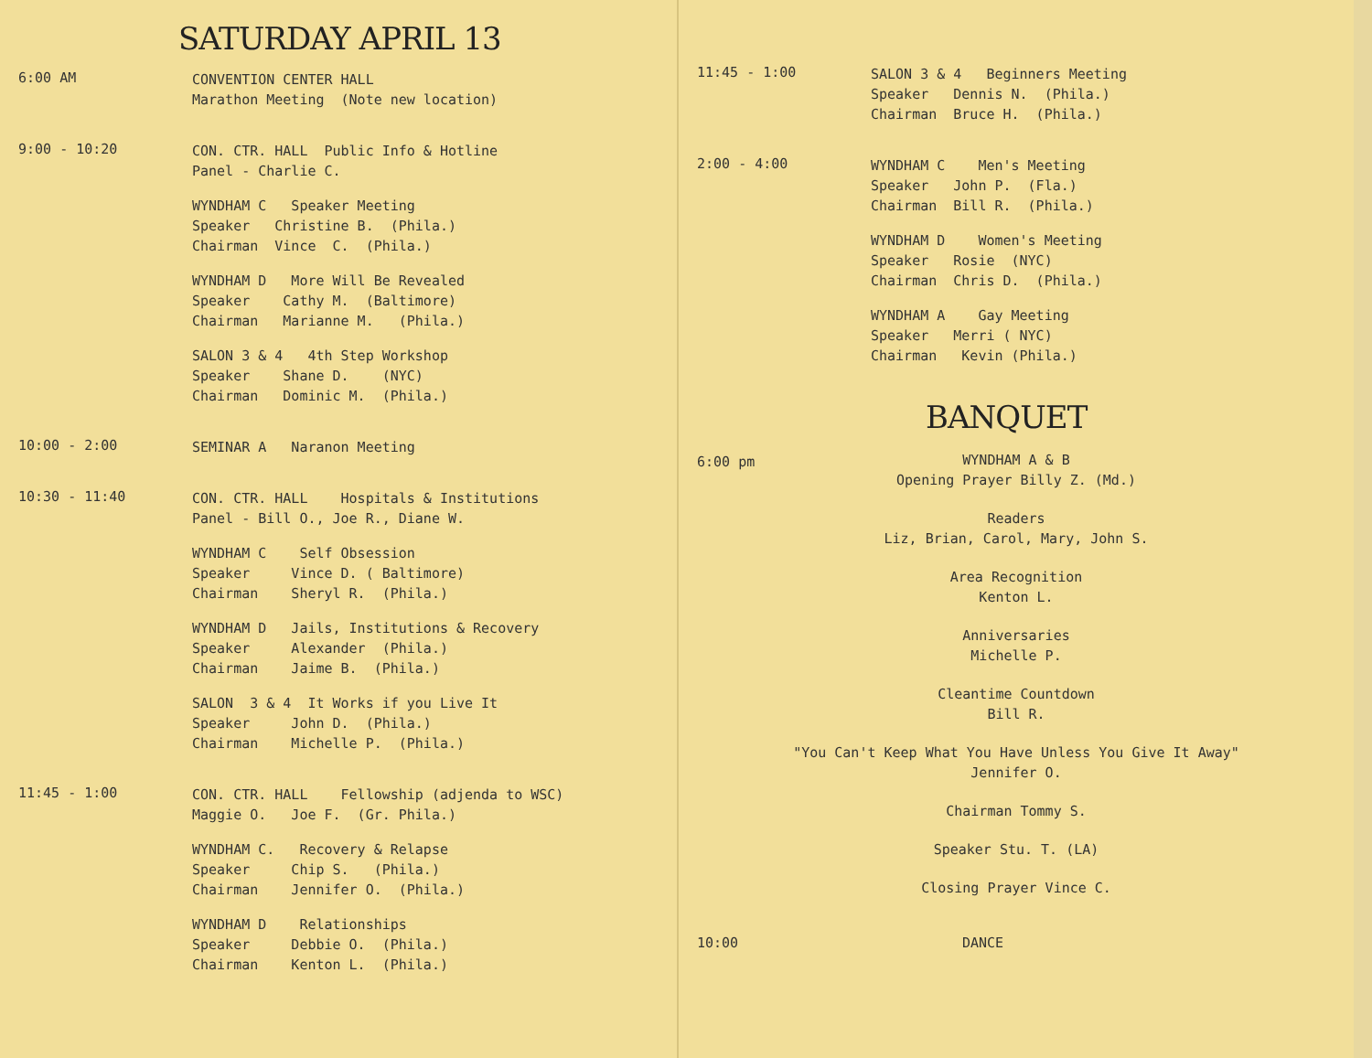SATURDAY APRIL 13
6:00 AM
CONVENTION CENTER HALL Marathon Meeting (Note new location)
9:00 - 10:20
CON. CTR. HALL Public Info & Hotline Panel - Charlie C.
WYNDHAM C Speaker Meeting Speaker Christine B. (Phila.) Chairman Vince C. (Phila.)
WYNDHAM D More Will Be Revealed Speaker Cathy M. (Baltimore) Chairman Marianne M. (Phila.)
SALON 3 & 4 4th Step Workshop Speaker Shane D. (NYC) Chairman Dominic M. (Phila.)
10:00 - 2:00
SEMINAR A Naranon Meeting
10:30 - 11:40
CON. CTR. HALL Hospitals & Institutions Panel - Bill O., Joe R., Diane W.
WYNDHAM C Self Obsession Speaker Vince D. ( Baltimore) Chairman Sheryl R. (Phila.)
WYNDHAM D Jails, Institutions & Recovery Speaker Alexander (Phila.) Chairman Jaime B. (Phila.)
SALON 3 & 4 It Works if you Live It Speaker John D. (Phila.) Chairman Michelle P. (Phila.)
11:45 - 1:00
CON. CTR. HALL Fellowship (adjenda to WSC) Maggie O. Joe F. (Gr. Phila.)
WYNDHAM C. Recovery & Relapse Speaker Chip S. (Phila.) Chairman Jennifer O. (Phila.)
WYNDHAM D Relationships Speaker Debbie O. (Phila.) Chairman Kenton L. (Phila.)
11:45 - 1:00
SALON 3 & 4 Beginners Meeting Speaker Dennis N. (Phila.) Chairman Bruce H. (Phila.)
2:00 - 4:00
WYNDHAM C Men's Meeting Speaker John P. (Fla.) Chairman Bill R. (Phila.)
WYNDHAM D Women's Meeting Speaker Rosie (NYC) Chairman Chris D. (Phila.)
WYNDHAM A Gay Meeting Speaker Merri ( NYC) Chairman Kevin (Phila.)
BANQUET
6:00 pm
WYNDHAM A & B
Opening Prayer Billy Z. (Md.)
Readers
Liz, Brian, Carol, Mary, John S.
Area Recognition
Kenton L.
Anniversaries
Michelle P.
Cleantime Countdown
Bill R.
"You Can't Keep What You Have Unless You Give It Away"
Jennifer O.
Chairman Tommy S.
Speaker Stu. T. (LA)
Closing Prayer Vince C.
10:00 DANCE